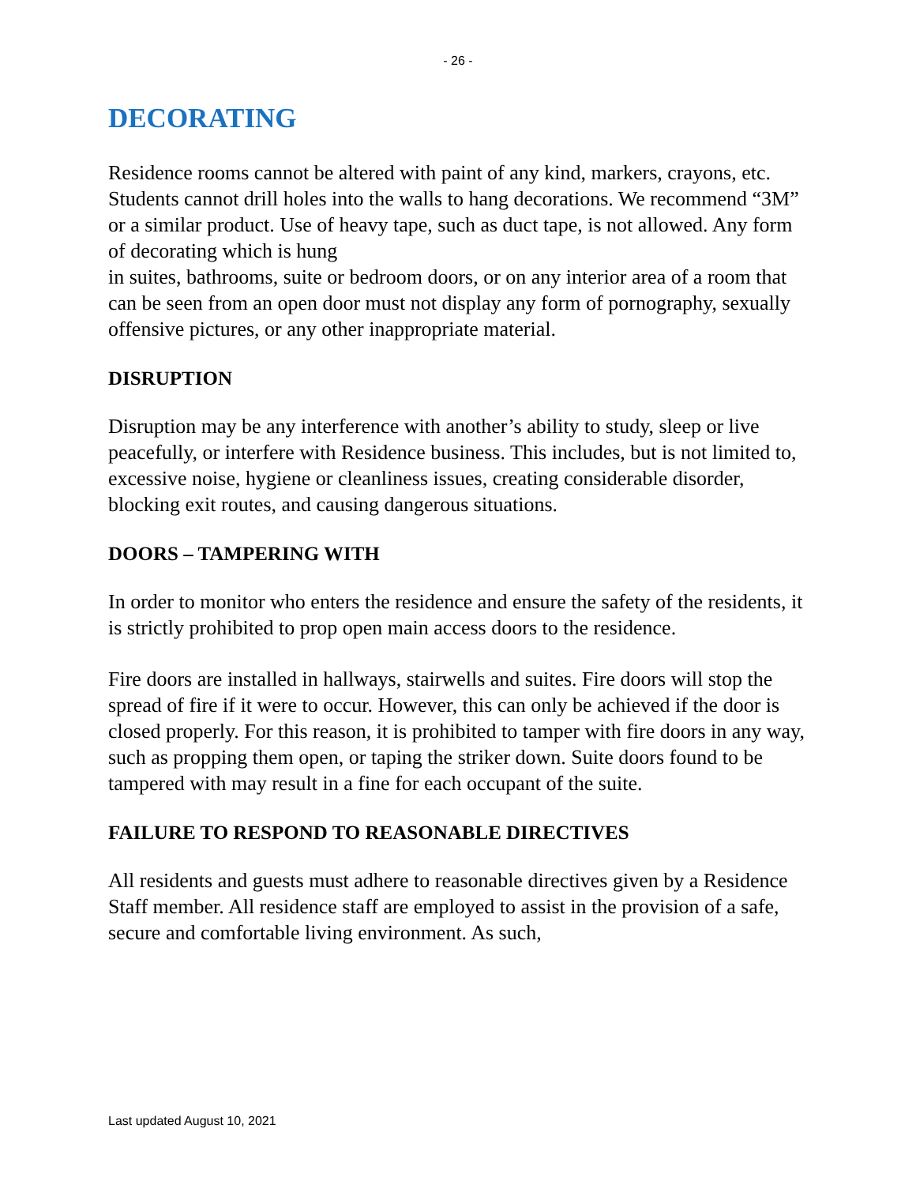- 26 -
DECORATING
Residence rooms cannot be altered with paint of any kind, markers, crayons, etc. Students cannot drill holes into the walls to hang decorations. We recommend “3M” or a similar product. Use of heavy tape, such as duct tape, is not allowed. Any form of decorating which is hung
in suites, bathrooms, suite or bedroom doors, or on any interior area of a room that can be seen from an open door must not display any form of pornography, sexually offensive pictures, or any other inappropriate material.
DISRUPTION
Disruption may be any interference with another’s ability to study, sleep or live peacefully, or interfere with Residence business. This includes, but is not limited to, excessive noise, hygiene or cleanliness issues, creating considerable disorder, blocking exit routes, and causing dangerous situations.
DOORS – TAMPERING WITH
In order to monitor who enters the residence and ensure the safety of the residents, it is strictly prohibited to prop open main access doors to the residence.
Fire doors are installed in hallways, stairwells and suites. Fire doors will stop the spread of fire if it were to occur. However, this can only be achieved if the door is closed properly. For this reason, it is prohibited to tamper with fire doors in any way, such as propping them open, or taping the striker down. Suite doors found to be tampered with may result in a fine for each occupant of the suite.
FAILURE TO RESPOND TO REASONABLE DIRECTIVES
All residents and guests must adhere to reasonable directives given by a Residence Staff member. All residence staff are employed to assist in the provision of a safe, secure and comfortable living environment. As such,
Last updated August 10, 2021